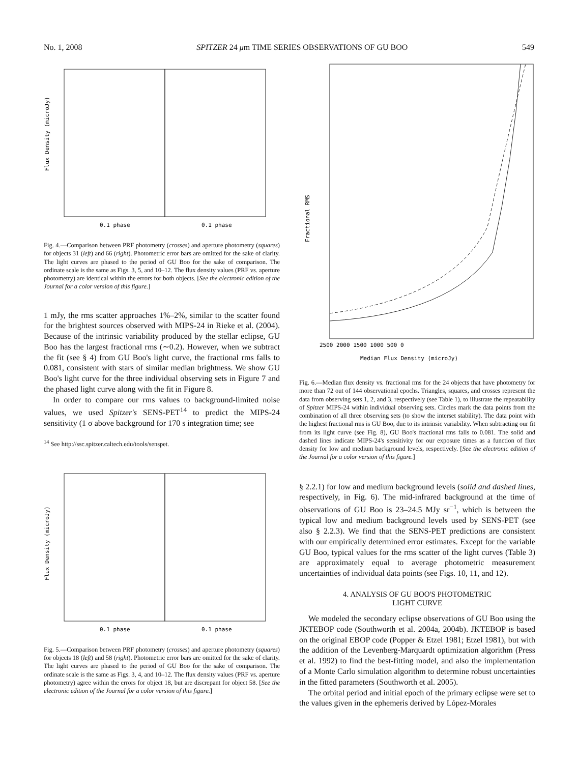No. 1, 2008 SPITZER 24 μm TIME SERIES OBSERVATIONS OF GU BOO 549
Flux Density (microJy)
0.1 phase
0.1 phase
Fig. 4.—Comparison between PRF photometry (crosses) and aperture photometry (squares) for objects 31 (left) and 66 (right). Photometric error bars are omitted for the sake of clarity. The light curves are phased to the period of GU Boo for the sake of comparison. The ordinate scale is the same as Figs. 3, 5, and 10–12. The flux density values (PRF vs. aperture photometry) are identical within the errors for both objects. [See the electronic edition of the Journal for a color version of this figure.]
1 mJy, the rms scatter approaches 1%–2%, similar to the scatter found for the brightest sources observed with MIPS-24 in Rieke et al. (2004). Because of the intrinsic variability produced by the stellar eclipse, GU Boo has the largest fractional rms (∼0.2). However, when we subtract the fit (see § 4) from GU Boo's light curve, the fractional rms falls to 0.081, consistent with stars of similar median brightness. We show GU Boo's light curve for the three individual observing sets in Figure 7 and the phased light curve along with the fit in Figure 8.
In order to compare our rms values to background-limited noise values, we used Spitzer's SENS-PET<sup>14</sup> to predict the MIPS-24 sensitivity (1 σ above background for 170 s integration time; see
<sup>14</sup> See http://ssc.spitzer.caltech.edu/tools/senspet.
Flux Density (microJy)
0.1 phase
0.1 phase
Fig. 5.—Comparison between PRF photometry (crosses) and aperture photometry (squares) for objects 18 (left) and 58 (right). Photometric error bars are omitted for the sake of clarity. The light curves are phased to the period of GU Boo for the sake of comparison. The ordinate scale is the same as Figs. 3, 4, and 10–12. The flux density values (PRF vs. aperture photometry) agree within the errors for object 18, but are discrepant for object 58. [See the electronic edition of the Journal for a color version of this figure.]
Fractional RMS
2500 2000 1500 1000 500 0
Median Flux Density (microJy)
Fig. 6.—Median flux density vs. fractional rms for the 24 objects that have photometry for more than 72 out of 144 observational epochs. Triangles, squares, and crosses represent the data from observing sets 1, 2, and 3, respectively (see Table 1), to illustrate the repeatability of Spitzer MIPS-24 within individual observing sets. Circles mark the data points from the combination of all three observing sets (to show the interset stability). The data point with the highest fractional rms is GU Boo, due to its intrinsic variability. When subtracting our fit from its light curve (see Fig. 8), GU Boo's fractional rms falls to 0.081. The solid and dashed lines indicate MIPS-24's sensitivity for our exposure times as a function of flux density for low and medium background levels, respectively. [See the electronic edition of the Journal for a color version of this figure.]
§ 2.2.1) for low and medium background levels (solid and dashed lines, respectively, in Fig. 6). The mid-infrared background at the time of observations of GU Boo is 23–24.5 MJy sr<sup>−1</sup>, which is between the typical low and medium background levels used by SENS-PET (see also § 2.2.3). We find that the SENS-PET predictions are consistent with our empirically determined error estimates. Except for the variable GU Boo, typical values for the rms scatter of the light curves (Table 3) are approximately equal to average photometric measurement uncertainties of individual data points (see Figs. 10, 11, and 12).
4. ANALYSIS OF GU BOO'S PHOTOMETRIC
LIGHT CURVE
We modeled the secondary eclipse observations of GU Boo using the JKTEBOP code (Southworth et al. 2004a, 2004b). JKTEBOP is based on the original EBOP code (Popper & Etzel 1981; Etzel 1981), but with the addition of the Levenberg-Marquardt optimization algorithm (Press et al. 1992) to find the best-fitting model, and also the implementation of a Monte Carlo simulation algorithm to determine robust uncertainties in the fitted parameters (Southworth et al. 2005).
The orbital period and initial epoch of the primary eclipse were set to the values given in the ephemeris derived by López-Morales